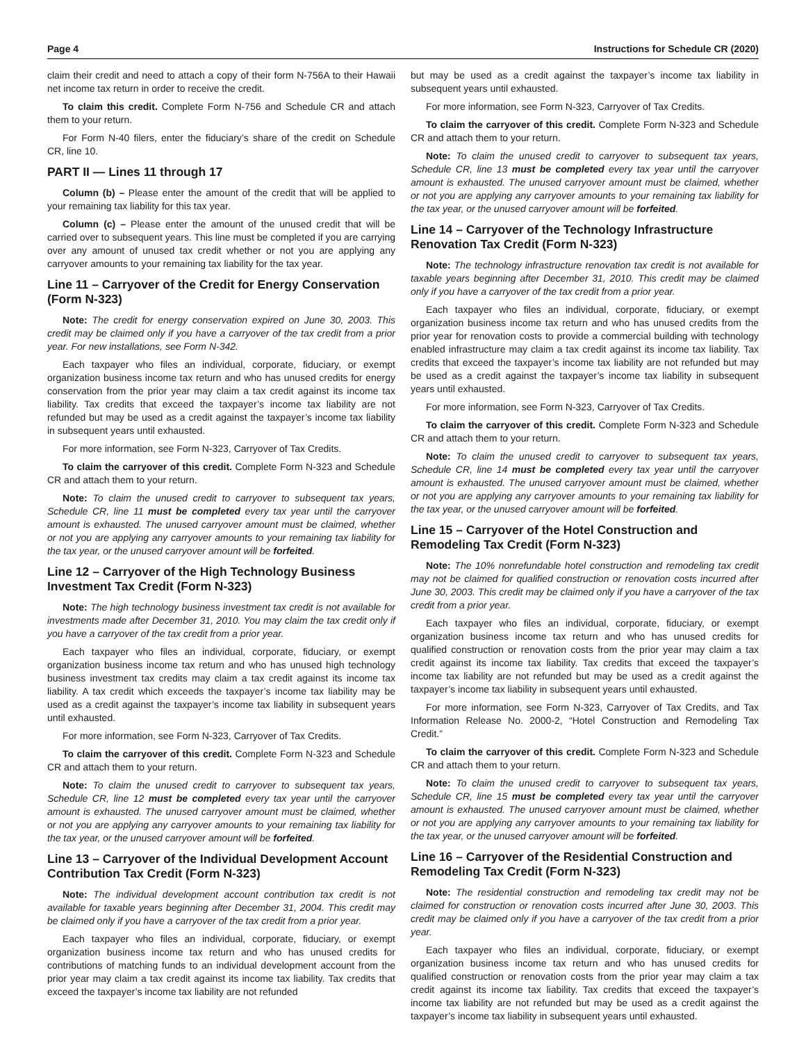Page 4 Instructions for Schedule CR (2020)
claim their credit and need to attach a copy of their form N-756A to their Hawaii net income tax return in order to receive the credit.
To claim this credit. Complete Form N-756 and Schedule CR and attach them to your return.
For Form N-40 filers, enter the fiduciary’s share of the credit on Schedule CR, line 10.
PART II — Lines 11 through 17
Column (b) – Please enter the amount of the credit that will be applied to your remaining tax liability for this tax year.
Column (c) – Please enter the amount of the unused credit that will be carried over to subsequent years. This line must be completed if you are carrying over any amount of unused tax credit whether or not you are applying any carryover amounts to your remaining tax liability for the tax year.
Line 11 – Carryover of the Credit for Energy Conservation (Form N-323)
Note: The credit for energy conservation expired on June 30, 2003. This credit may be claimed only if you have a carryover of the tax credit from a prior year. For new installations, see Form N-342.
Each taxpayer who files an individual, corporate, fiduciary, or exempt organization business income tax return and who has unused credits for energy conservation from the prior year may claim a tax credit against its income tax liability. Tax credits that exceed the taxpayer’s income tax liability are not refunded but may be used as a credit against the taxpayer’s income tax liability in subsequent years until exhausted.
For more information, see Form N-323, Carryover of Tax Credits.
To claim the carryover of this credit. Complete Form N-323 and Schedule CR and attach them to your return.
Note: To claim the unused credit to carryover to subsequent tax years, Schedule CR, line 11 must be completed every tax year until the carryover amount is exhausted. The unused carryover amount must be claimed, whether or not you are applying any carryover amounts to your remaining tax liability for the tax year, or the unused carryover amount will be forfeited.
Line 12 – Carryover of the High Technology Business Investment Tax Credit (Form N-323)
Note: The high technology business investment tax credit is not available for investments made after December 31, 2010. You may claim the tax credit only if you have a carryover of the tax credit from a prior year.
Each taxpayer who files an individual, corporate, fiduciary, or exempt organization business income tax return and who has unused high technology business investment tax credits may claim a tax credit against its income tax liability. A tax credit which exceeds the taxpayer’s income tax liability may be used as a credit against the taxpayer’s income tax liability in subsequent years until exhausted.
For more information, see Form N-323, Carryover of Tax Credits.
To claim the carryover of this credit. Complete Form N-323 and Schedule CR and attach them to your return.
Note: To claim the unused credit to carryover to subsequent tax years, Schedule CR, line 12 must be completed every tax year until the carryover amount is exhausted. The unused carryover amount must be claimed, whether or not you are applying any carryover amounts to your remaining tax liability for the tax year, or the unused carryover amount will be forfeited.
Line 13 – Carryover of the Individual Development Account Contribution Tax Credit (Form N-323)
Note: The individual development account contribution tax credit is not available for taxable years beginning after December 31, 2004. This credit may be claimed only if you have a carryover of the tax credit from a prior year.
Each taxpayer who files an individual, corporate, fiduciary, or exempt organization business income tax return and who has unused credits for contributions of matching funds to an individual development account from the prior year may claim a tax credit against its income tax liability. Tax credits that exceed the taxpayer’s income tax liability are not refunded
but may be used as a credit against the taxpayer’s income tax liability in subsequent years until exhausted.
For more information, see Form N-323, Carryover of Tax Credits.
To claim the carryover of this credit. Complete Form N-323 and Schedule CR and attach them to your return.
Note: To claim the unused credit to carryover to subsequent tax years, Schedule CR, line 13 must be completed every tax year until the carryover amount is exhausted. The unused carryover amount must be claimed, whether or not you are applying any carryover amounts to your remaining tax liability for the tax year, or the unused carryover amount will be forfeited.
Line 14 – Carryover of the Technology Infrastructure Renovation Tax Credit (Form N-323)
Note: The technology infrastructure renovation tax credit is not available for taxable years beginning after December 31, 2010. This credit may be claimed only if you have a carryover of the tax credit from a prior year.
Each taxpayer who files an individual, corporate, fiduciary, or exempt organization business income tax return and who has unused credits from the prior year for renovation costs to provide a commercial building with technology enabled infrastructure may claim a tax credit against its income tax liability. Tax credits that exceed the taxpayer’s income tax liability are not refunded but may be used as a credit against the taxpayer’s income tax liability in subsequent years until exhausted.
For more information, see Form N-323, Carryover of Tax Credits.
To claim the carryover of this credit. Complete Form N-323 and Schedule CR and attach them to your return.
Note: To claim the unused credit to carryover to subsequent tax years, Schedule CR, line 14 must be completed every tax year until the carryover amount is exhausted. The unused carryover amount must be claimed, whether or not you are applying any carryover amounts to your remaining tax liability for the tax year, or the unused carryover amount will be forfeited.
Line 15 – Carryover of the Hotel Construction and Remodeling Tax Credit (Form N-323)
Note: The 10% nonrefundable hotel construction and remodeling tax credit may not be claimed for qualified construction or renovation costs incurred after June 30, 2003. This credit may be claimed only if you have a carryover of the tax credit from a prior year.
Each taxpayer who files an individual, corporate, fiduciary, or exempt organization business income tax return and who has unused credits for qualified construction or renovation costs from the prior year may claim a tax credit against its income tax liability. Tax credits that exceed the taxpayer’s income tax liability are not refunded but may be used as a credit against the taxpayer’s income tax liability in subsequent years until exhausted.
For more information, see Form N-323, Carryover of Tax Credits, and Tax Information Release No. 2000-2, “Hotel Construction and Remodeling Tax Credit.”
To claim the carryover of this credit. Complete Form N-323 and Schedule CR and attach them to your return.
Note: To claim the unused credit to carryover to subsequent tax years, Schedule CR, line 15 must be completed every tax year until the carryover amount is exhausted. The unused carryover amount must be claimed, whether or not you are applying any carryover amounts to your remaining tax liability for the tax year, or the unused carryover amount will be forfeited.
Line 16 – Carryover of the Residential Construction and Remodeling Tax Credit (Form N-323)
Note: The residential construction and remodeling tax credit may not be claimed for construction or renovation costs incurred after June 30, 2003. This credit may be claimed only if you have a carryover of the tax credit from a prior year.
Each taxpayer who files an individual, corporate, fiduciary, or exempt organization business income tax return and who has unused credits for qualified construction or renovation costs from the prior year may claim a tax credit against its income tax liability. Tax credits that exceed the taxpayer’s income tax liability are not refunded but may be used as a credit against the taxpayer’s income tax liability in subsequent years until exhausted.